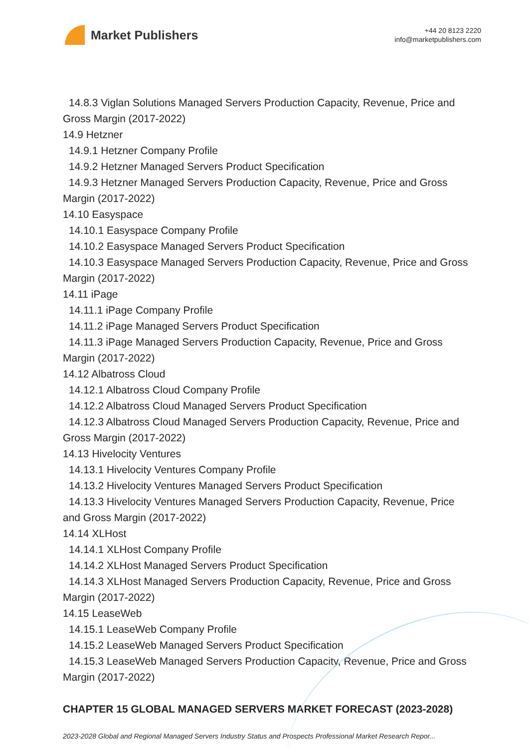Market Publishers
+44 20 8123 2220
info@marketpublishers.com
14.8.3 Viglan Solutions Managed Servers Production Capacity, Revenue, Price and
Gross Margin (2017-2022)
14.9 Hetzner
14.9.1 Hetzner Company Profile
14.9.2 Hetzner Managed Servers Product Specification
14.9.3 Hetzner Managed Servers Production Capacity, Revenue, Price and Gross
Margin (2017-2022)
14.10 Easyspace
14.10.1 Easyspace Company Profile
14.10.2 Easyspace Managed Servers Product Specification
14.10.3 Easyspace Managed Servers Production Capacity, Revenue, Price and Gross
Margin (2017-2022)
14.11 iPage
14.11.1 iPage Company Profile
14.11.2 iPage Managed Servers Product Specification
14.11.3 iPage Managed Servers Production Capacity, Revenue, Price and Gross
Margin (2017-2022)
14.12 Albatross Cloud
14.12.1 Albatross Cloud Company Profile
14.12.2 Albatross Cloud Managed Servers Product Specification
14.12.3 Albatross Cloud Managed Servers Production Capacity, Revenue, Price and
Gross Margin (2017-2022)
14.13 Hivelocity Ventures
14.13.1 Hivelocity Ventures Company Profile
14.13.2 Hivelocity Ventures Managed Servers Product Specification
14.13.3 Hivelocity Ventures Managed Servers Production Capacity, Revenue, Price
and Gross Margin (2017-2022)
14.14 XLHost
14.14.1 XLHost Company Profile
14.14.2 XLHost Managed Servers Product Specification
14.14.3 XLHost Managed Servers Production Capacity, Revenue, Price and Gross
Margin (2017-2022)
14.15 LeaseWeb
14.15.1 LeaseWeb Company Profile
14.15.2 LeaseWeb Managed Servers Product Specification
14.15.3 LeaseWeb Managed Servers Production Capacity, Revenue, Price and Gross
Margin (2017-2022)
CHAPTER 15 GLOBAL MANAGED SERVERS MARKET FORECAST (2023-2028)
2023-2028 Global and Regional Managed Servers Industry Status and Prospects Professional Market Research Repor...